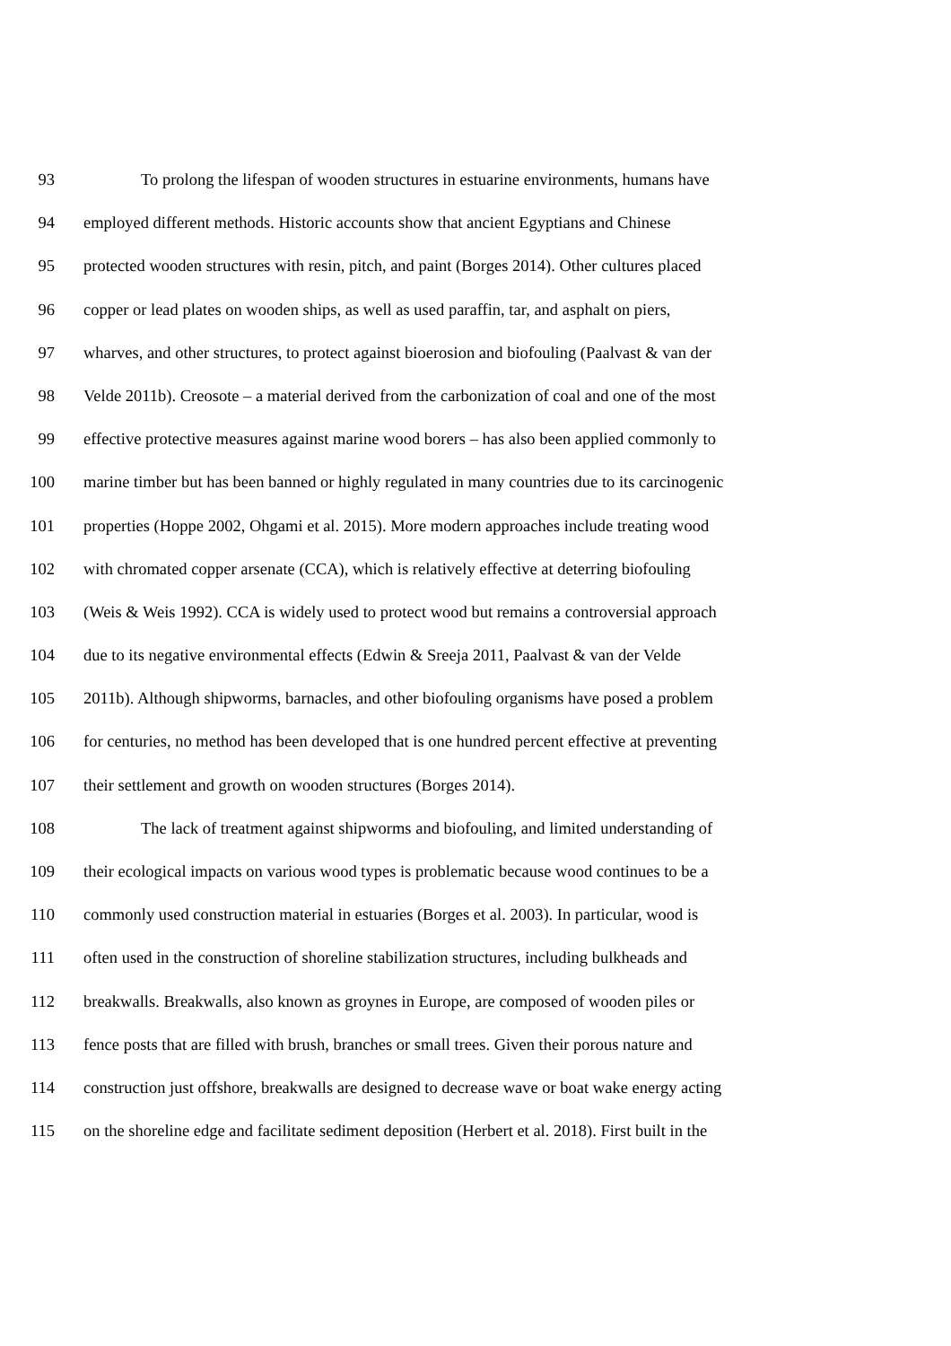93 To prolong the lifespan of wooden structures in estuarine environments, humans have
94 employed different methods. Historic accounts show that ancient Egyptians and Chinese
95 protected wooden structures with resin, pitch, and paint (Borges 2014). Other cultures placed
96 copper or lead plates on wooden ships, as well as used paraffin, tar, and asphalt on piers,
97 wharves, and other structures, to protect against bioerosion and biofouling (Paalvast & van der
98 Velde 2011b). Creosote – a material derived from the carbonization of coal and one of the most
99 effective protective measures against marine wood borers – has also been applied commonly to
100 marine timber but has been banned or highly regulated in many countries due to its carcinogenic
101 properties (Hoppe 2002, Ohgami et al. 2015). More modern approaches include treating wood
102 with chromated copper arsenate (CCA), which is relatively effective at deterring biofouling
103 (Weis & Weis 1992). CCA is widely used to protect wood but remains a controversial approach
104 due to its negative environmental effects (Edwin & Sreeja 2011, Paalvast & van der Velde
105 2011b). Although shipworms, barnacles, and other biofouling organisms have posed a problem
106 for centuries, no method has been developed that is one hundred percent effective at preventing
107 their settlement and growth on wooden structures (Borges 2014).
108 The lack of treatment against shipworms and biofouling, and limited understanding of
109 their ecological impacts on various wood types is problematic because wood continues to be a
110 commonly used construction material in estuaries (Borges et al. 2003). In particular, wood is
111 often used in the construction of shoreline stabilization structures, including bulkheads and
112 breakwalls. Breakwalls, also known as groynes in Europe, are composed of wooden piles or
113 fence posts that are filled with brush, branches or small trees. Given their porous nature and
114 construction just offshore, breakwalls are designed to decrease wave or boat wake energy acting
115 on the shoreline edge and facilitate sediment deposition (Herbert et al. 2018). First built in the